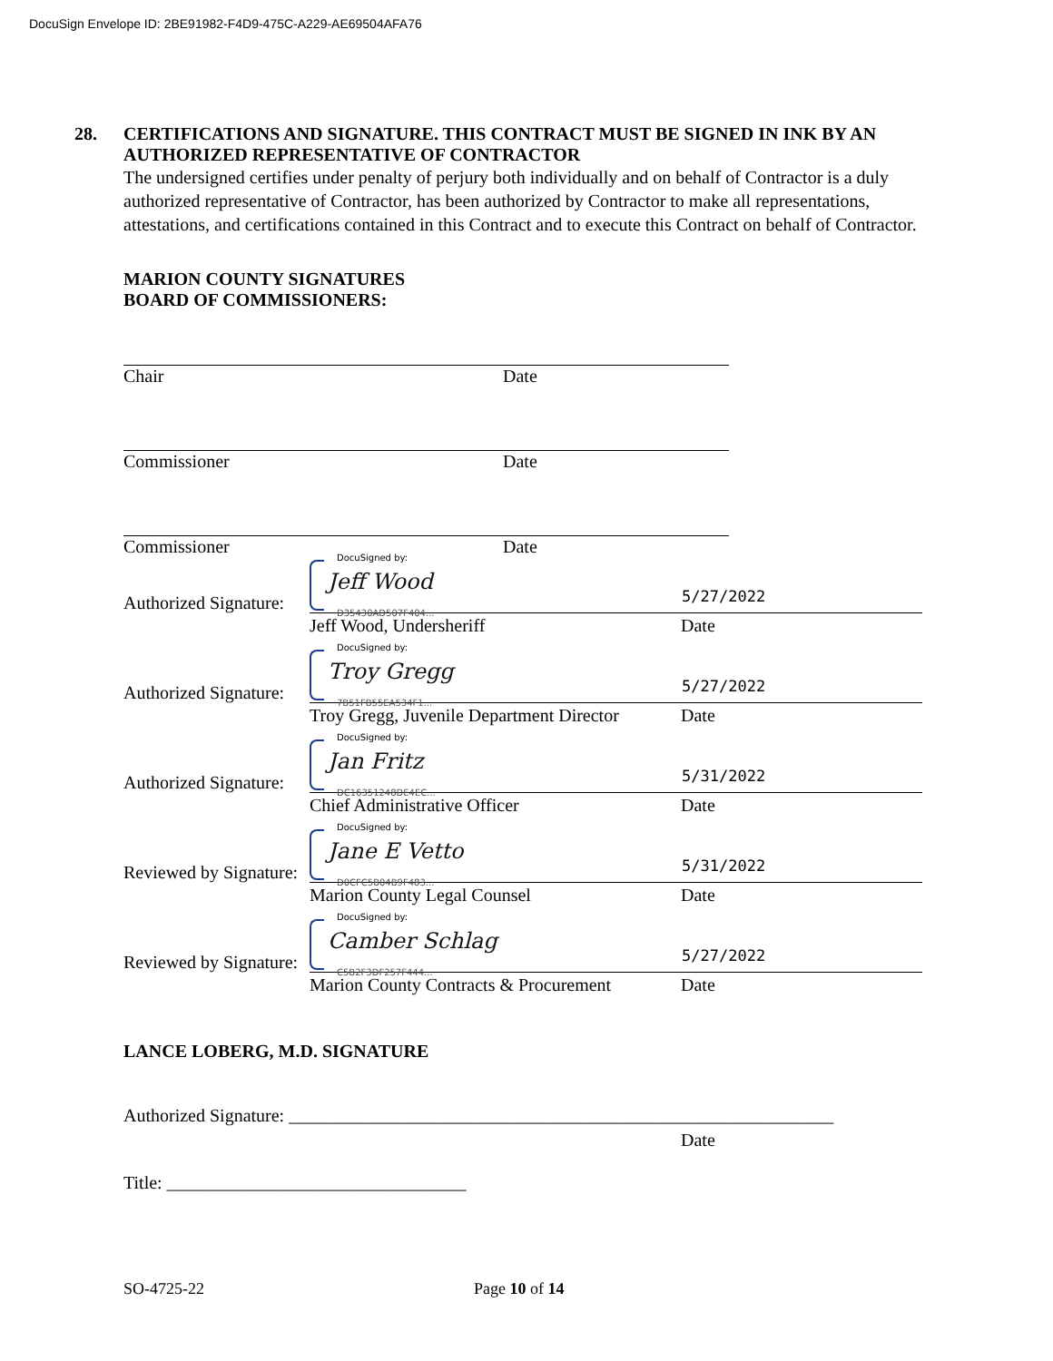DocuSign Envelope ID: 2BE91982-F4D9-475C-A229-AE69504AFA76
28. CERTIFICATIONS AND SIGNATURE. THIS CONTRACT MUST BE SIGNED IN INK BY AN AUTHORIZED REPRESENTATIVE OF CONTRACTOR
The undersigned certifies under penalty of perjury both individually and on behalf of Contractor is a duly authorized representative of Contractor, has been authorized by Contractor to make all representations, attestations, and certifications contained in this Contract and to execute this Contract on behalf of Contractor.
MARION COUNTY SIGNATURES
BOARD OF COMMISSIONERS:
Chair Date
Commissioner Date
Commissioner Date
Authorized Signature:
DocuSigned by:
Jeff Wood
D35430AD507F404...
5/27/2022
Jeff Wood, Undersheriff Date
Authorized Signature:
DocuSigned by:
Troy Gregg
7B51FB55EA534F1...
5/27/2022
Troy Gregg, Juvenile Department Director Date
Authorized Signature:
DocuSigned by:
Jan Fritz
DC16351248DE4EC...
5/31/2022
Chief Administrative Officer Date
Reviewed by Signature:
DocuSigned by:
Jane E Vetto
D0CFC5B04B9F483...
5/31/2022
Marion County Legal Counsel Date
Reviewed by Signature:
DocuSigned by:
Camber Schlag
C5B2F3DF257F444...
5/27/2022
Marion County Contracts & Procurement Date
LANCE LOBERG, M.D. SIGNATURE
Authorized Signature: ____________________________________________________________
Date
Title: _________________________________
SO-4725-22 Page 10 of 14